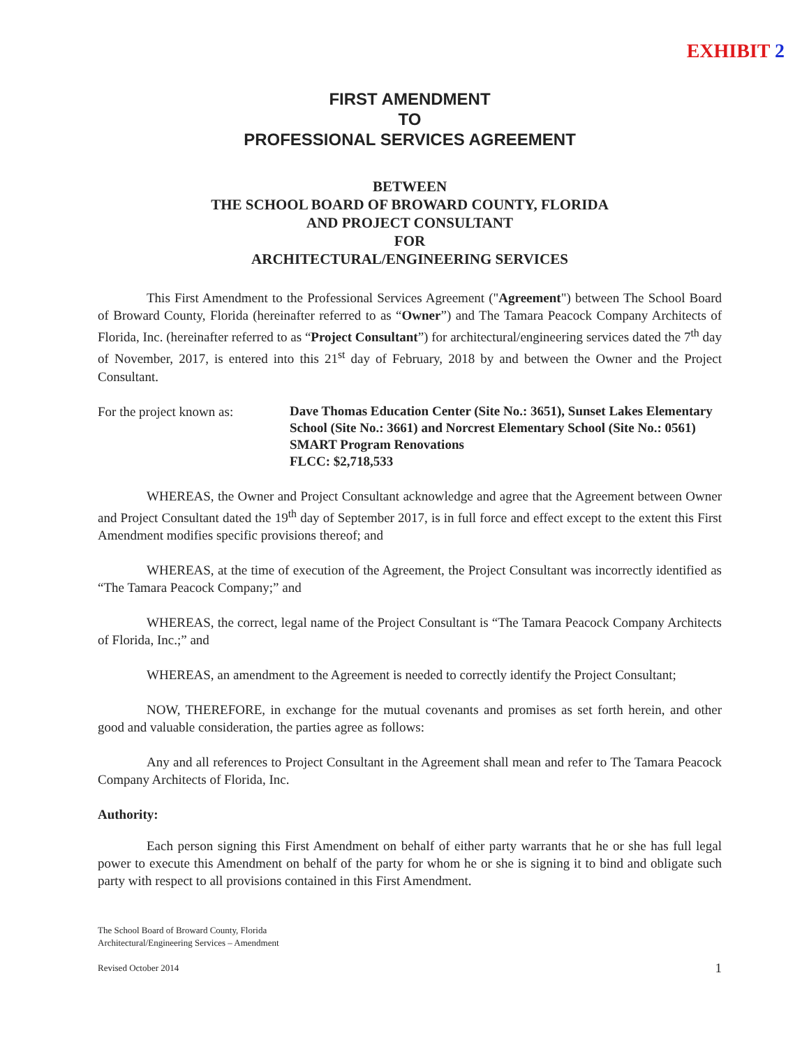EXHIBIT 2
FIRST AMENDMENT
TO
PROFESSIONAL SERVICES AGREEMENT
BETWEEN
THE SCHOOL BOARD OF BROWARD COUNTY, FLORIDA
AND PROJECT CONSULTANT
FOR
ARCHITECTURAL/ENGINEERING SERVICES
This First Amendment to the Professional Services Agreement ("Agreement") between The School Board of Broward County, Florida (hereinafter referred to as “Owner”) and The Tamara Peacock Company Architects of Florida, Inc. (hereinafter referred to as “Project Consultant”) for architectural/engineering services dated the 7<sup>th</sup> day of November, 2017, is entered into this 21<sup>st</sup> day of February, 2018 by and between the Owner and the Project Consultant.
For the project known as:
Dave Thomas Education Center (Site No.: 3651), Sunset Lakes Elementary School (Site No.: 3661) and Norcrest Elementary School (Site No.: 0561)
SMART Program Renovations
FLCC: $2,718,533
WHEREAS, the Owner and Project Consultant acknowledge and agree that the Agreement between Owner and Project Consultant dated the 19<sup>th</sup> day of September 2017, is in full force and effect except to the extent this First Amendment modifies specific provisions thereof; and
WHEREAS, at the time of execution of the Agreement, the Project Consultant was incorrectly identified as “The Tamara Peacock Company;” and
WHEREAS, the correct, legal name of the Project Consultant is “The Tamara Peacock Company Architects of Florida, Inc.;” and
WHEREAS, an amendment to the Agreement is needed to correctly identify the Project Consultant;
NOW, THEREFORE, in exchange for the mutual covenants and promises as set forth herein, and other good and valuable consideration, the parties agree as follows:
Any and all references to Project Consultant in the Agreement shall mean and refer to The Tamara Peacock Company Architects of Florida, Inc.
Authority:
Each person signing this First Amendment on behalf of either party warrants that he or she has full legal power to execute this Amendment on behalf of the party for whom he or she is signing it to bind and obligate such party with respect to all provisions contained in this First Amendment.
The School Board of Broward County, Florida
Architectural/Engineering Services – Amendment
Revised October 2014
1